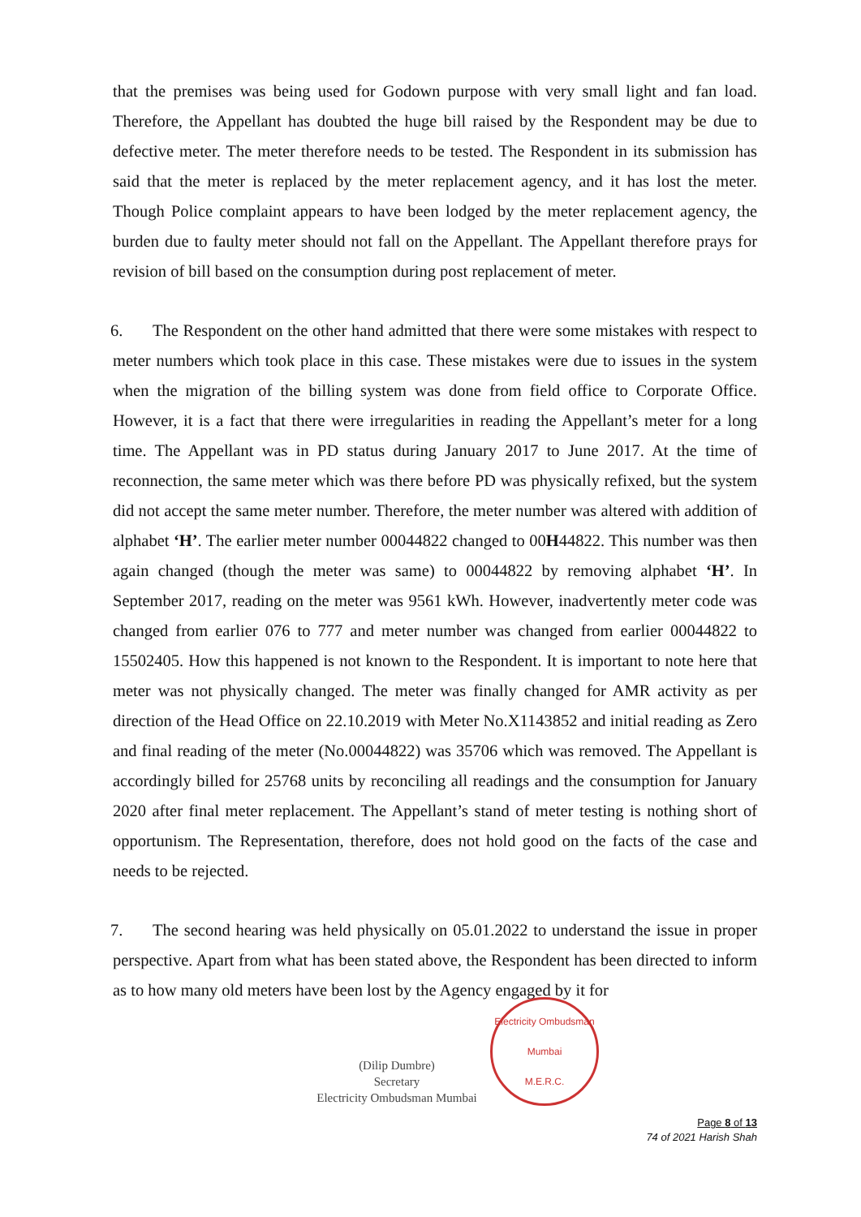that the premises was being used for Godown purpose with very small light and fan load. Therefore, the Appellant has doubted the huge bill raised by the Respondent may be due to defective meter. The meter therefore needs to be tested. The Respondent in its submission has said that the meter is replaced by the meter replacement agency, and it has lost the meter. Though Police complaint appears to have been lodged by the meter replacement agency, the burden due to faulty meter should not fall on the Appellant. The Appellant therefore prays for revision of bill based on the consumption during post replacement of meter.
6. The Respondent on the other hand admitted that there were some mistakes with respect to meter numbers which took place in this case. These mistakes were due to issues in the system when the migration of the billing system was done from field office to Corporate Office. However, it is a fact that there were irregularities in reading the Appellant’s meter for a long time. The Appellant was in PD status during January 2017 to June 2017. At the time of reconnection, the same meter which was there before PD was physically refixed, but the system did not accept the same meter number. Therefore, the meter number was altered with addition of alphabet ‘H’. The earlier meter number 00044822 changed to 00H44822. This number was then again changed (though the meter was same) to 00044822 by removing alphabet ‘H’. In September 2017, reading on the meter was 9561 kWh. However, inadvertently meter code was changed from earlier 076 to 777 and meter number was changed from earlier 00044822 to 15502405. How this happened is not known to the Respondent. It is important to note here that meter was not physically changed. The meter was finally changed for AMR activity as per direction of the Head Office on 22.10.2019 with Meter No.X1143852 and initial reading as Zero and final reading of the meter (No.00044822) was 35706 which was removed. The Appellant is accordingly billed for 25768 units by reconciling all readings and the consumption for January 2020 after final meter replacement. The Appellant’s stand of meter testing is nothing short of opportunism. The Representation, therefore, does not hold good on the facts of the case and needs to be rejected.
7. The second hearing was held physically on 05.01.2022 to understand the issue in proper perspective. Apart from what has been stated above, the Respondent has been directed to inform as to how many old meters have been lost by the Agency engaged by it for
(Dilip Dumbre)
Secretary
Electricity Ombudsman Mumbai
Electricity Ombudsman Mumbai
M.E.R.C.
Page 8 of 13
74 of 2021 Harish Shah